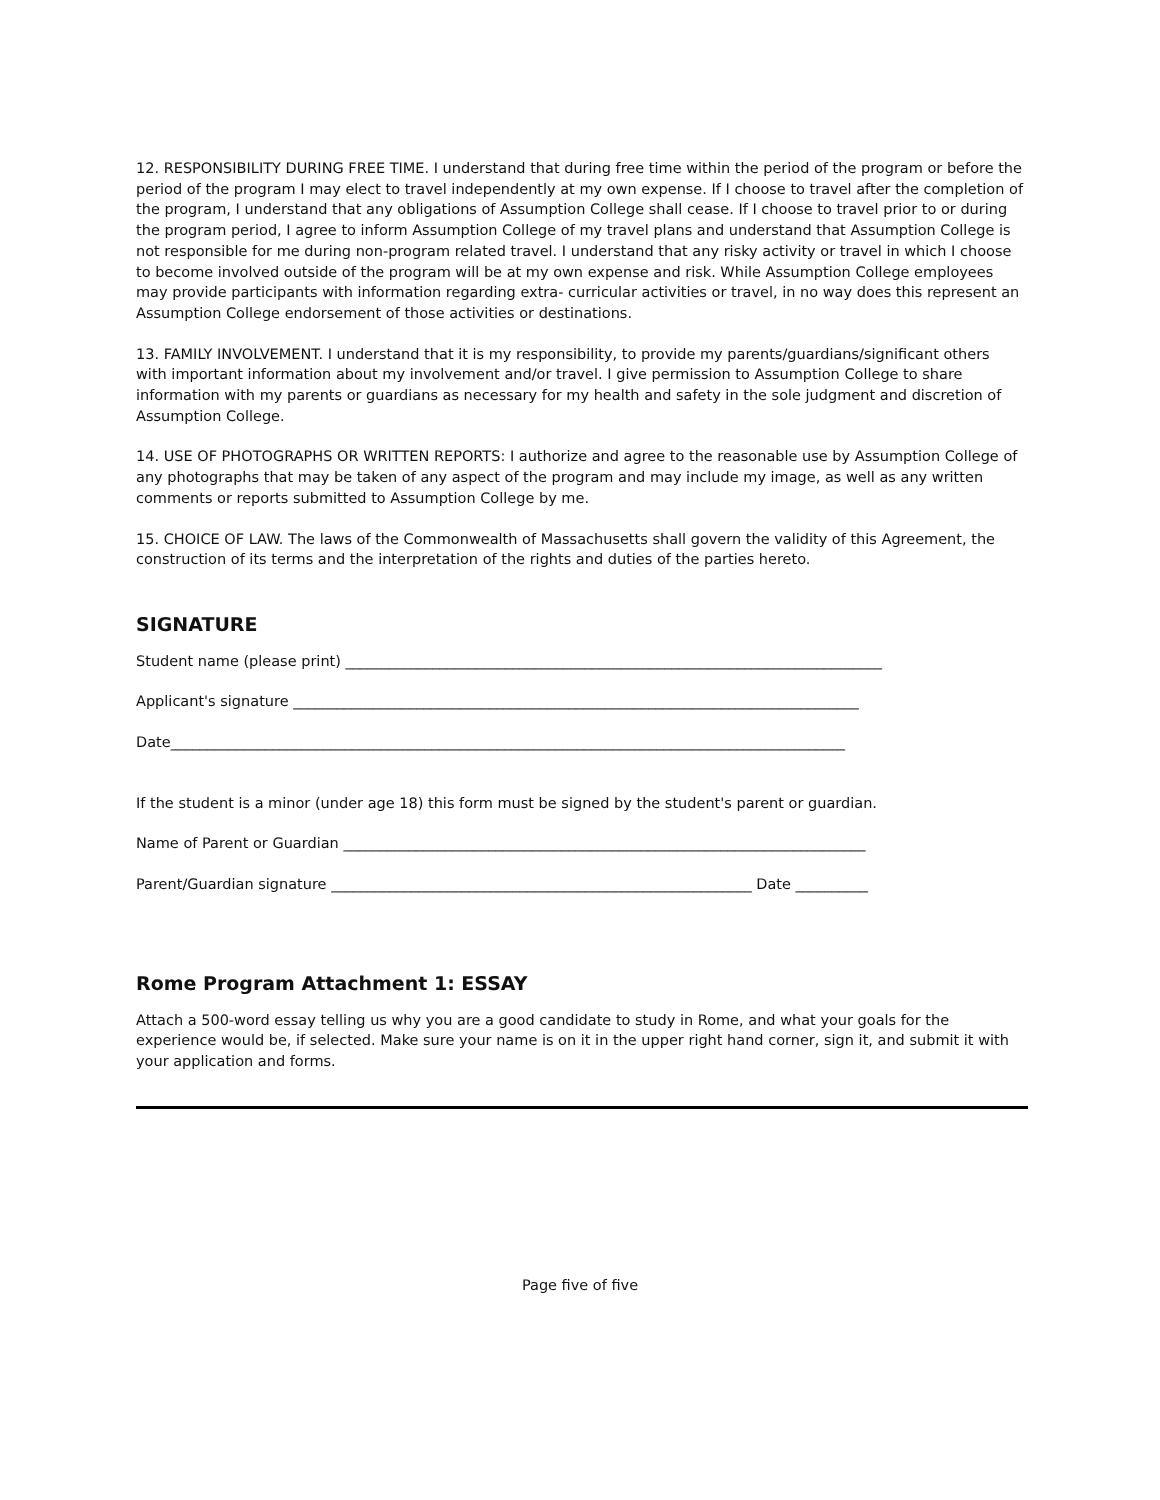12. RESPONSIBILITY DURING FREE TIME. I understand that during free time within the period of the program or before the period of the program I may elect to travel independently at my own expense. If I choose to travel after the completion of the program, I understand that any obligations of Assumption College shall cease. If I choose to travel prior to or during the program period, I agree to inform Assumption College of my travel plans and understand that Assumption College is not responsible for me during non-program related travel. I understand that any risky activity or travel in which I choose to become involved outside of the program will be at my own expense and risk. While Assumption College employees may provide participants with information regarding extra- curricular activities or travel, in no way does this represent an Assumption College endorsement of those activities or destinations.
13. FAMILY INVOLVEMENT. I understand that it is my responsibility, to provide my parents/guardians/significant others with important information about my involvement and/or travel. I give permission to Assumption College to share information with my parents or guardians as necessary for my health and safety in the sole judgment and discretion of Assumption College.
14. USE OF PHOTOGRAPHS OR WRITTEN REPORTS: I authorize and agree to the reasonable use by Assumption College of any photographs that may be taken of any aspect of the program and may include my image, as well as any written comments or reports submitted to Assumption College by me.
15. CHOICE OF LAW. The laws of the Commonwealth of Massachusetts shall govern the validity of this Agreement, the construction of its terms and the interpretation of the rights and duties of the parties hereto.
SIGNATURE
Student name (please print) __________________________________________________________________________
Applicant's signature ______________________________________________________________________________
Date_____________________________________________________________________________________________
If the student is a minor (under age 18) this form must be signed by the student's parent or guardian.
Name of Parent or Guardian ________________________________________________________________________
Parent/Guardian signature __________________________________________________________ Date __________
Rome Program Attachment 1: ESSAY
Attach a 500-word essay telling us why you are a good candidate to study in Rome, and what your goals for the experience would be, if selected. Make sure your name is on it in the upper right hand corner, sign it, and submit it with your application and forms.
Page five of five